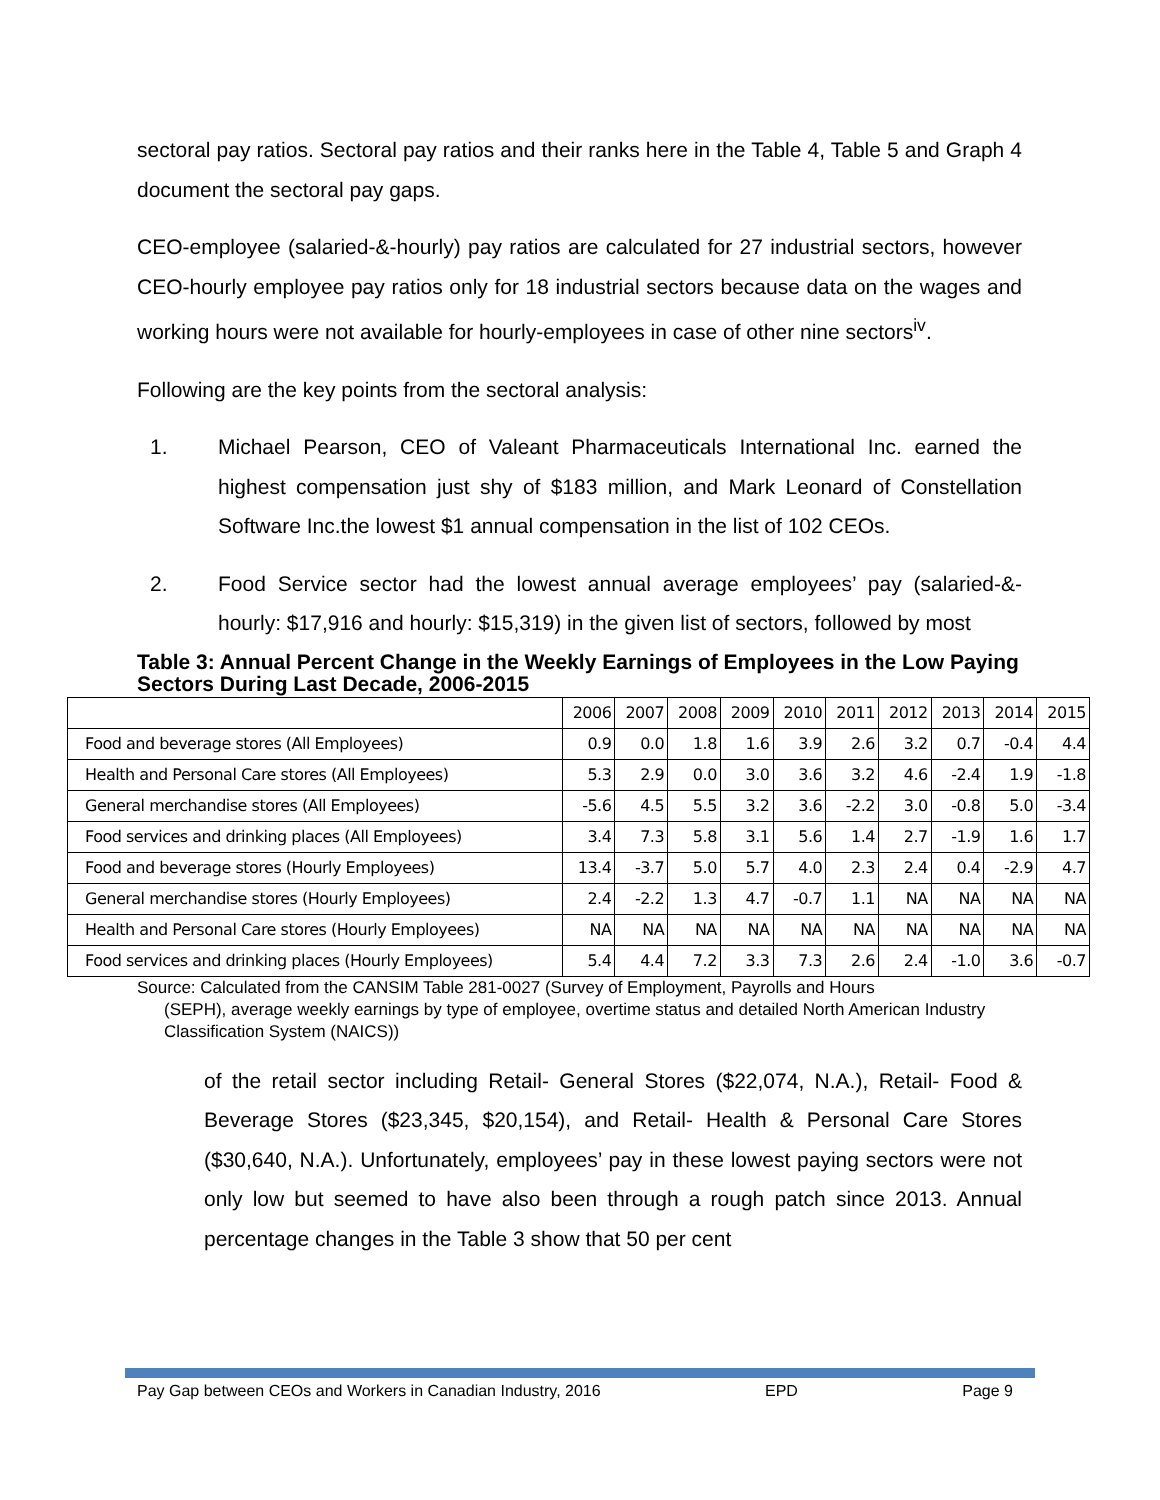sectoral pay ratios. Sectoral pay ratios and their ranks here in the Table 4, Table 5 and Graph 4 document the sectoral pay gaps.
CEO-employee (salaried-&-hourly) pay ratios are calculated for 27 industrial sectors, however CEO-hourly employee pay ratios only for 18 industrial sectors because data on the wages and working hours were not available for hourly-employees in case of other nine sectors<sup>iv</sup>.
Following are the key points from the sectoral analysis:
1. Michael Pearson, CEO of Valeant Pharmaceuticals International Inc. earned the highest compensation just shy of $183 million, and Mark Leonard of Constellation Software Inc.the lowest $1 annual compensation in the list of 102 CEOs.
2. Food Service sector had the lowest annual average employees’ pay (salaried-&-hourly: $17,916 and hourly: $15,319) in the given list of sectors, followed by most
Table 3: Annual Percent Change in the Weekly Earnings of Employees in the Low Paying Sectors During Last Decade, 2006-2015
| | 2006 | 2007 | 2008 | 2009 | 2010 | 2011 | 2012 | 2013 | 2014 | 2015 |
| --- | --- | --- | --- | --- | --- | --- | --- | --- | --- | --- |
| Food and beverage stores (All Employees) | 0.9 | 0.0 | 1.8 | 1.6 | 3.9 | 2.6 | 3.2 | 0.7 | -0.4 | 4.4 |
| Health and Personal Care stores (All Employees) | 5.3 | 2.9 | 0.0 | 3.0 | 3.6 | 3.2 | 4.6 | -2.4 | 1.9 | -1.8 |
| General merchandise stores (All Employees) | -5.6 | 4.5 | 5.5 | 3.2 | 3.6 | -2.2 | 3.0 | -0.8 | 5.0 | -3.4 |
| Food services and drinking places (All Employees) | 3.4 | 7.3 | 5.8 | 3.1 | 5.6 | 1.4 | 2.7 | -1.9 | 1.6 | 1.7 |
| Food and beverage stores (Hourly Employees) | 13.4 | -3.7 | 5.0 | 5.7 | 4.0 | 2.3 | 2.4 | 0.4 | -2.9 | 4.7 |
| General merchandise stores (Hourly Employees) | 2.4 | -2.2 | 1.3 | 4.7 | -0.7 | 1.1 | NA | NA | NA | NA |
| Health and Personal Care stores (Hourly Employees) | NA | NA | NA | NA | NA | NA | NA | NA | NA | NA |
| Food services and drinking places (Hourly Employees) | 5.4 | 4.4 | 7.2 | 3.3 | 7.3 | 2.6 | 2.4 | -1.0 | 3.6 | -0.7 |
Source: Calculated from the CANSIM Table 281-0027 (Survey of Employment, Payrolls and Hours
(SEPH), average weekly earnings by type of employee, overtime status and detailed North American Industry Classification System (NAICS))
of the retail sector including Retail- General Stores ($22,074, N.A.), Retail- Food & Beverage Stores ($23,345, $20,154), and Retail- Health & Personal Care Stores ($30,640, N.A.). Unfortunately, employees’ pay in these lowest paying sectors were not only low but seemed to have also been through a rough patch since 2013. Annual percentage changes in the Table 3 show that 50 per cent
Pay Gap between CEOs and Workers in Canadian Industry, 2016 EPD Page 9